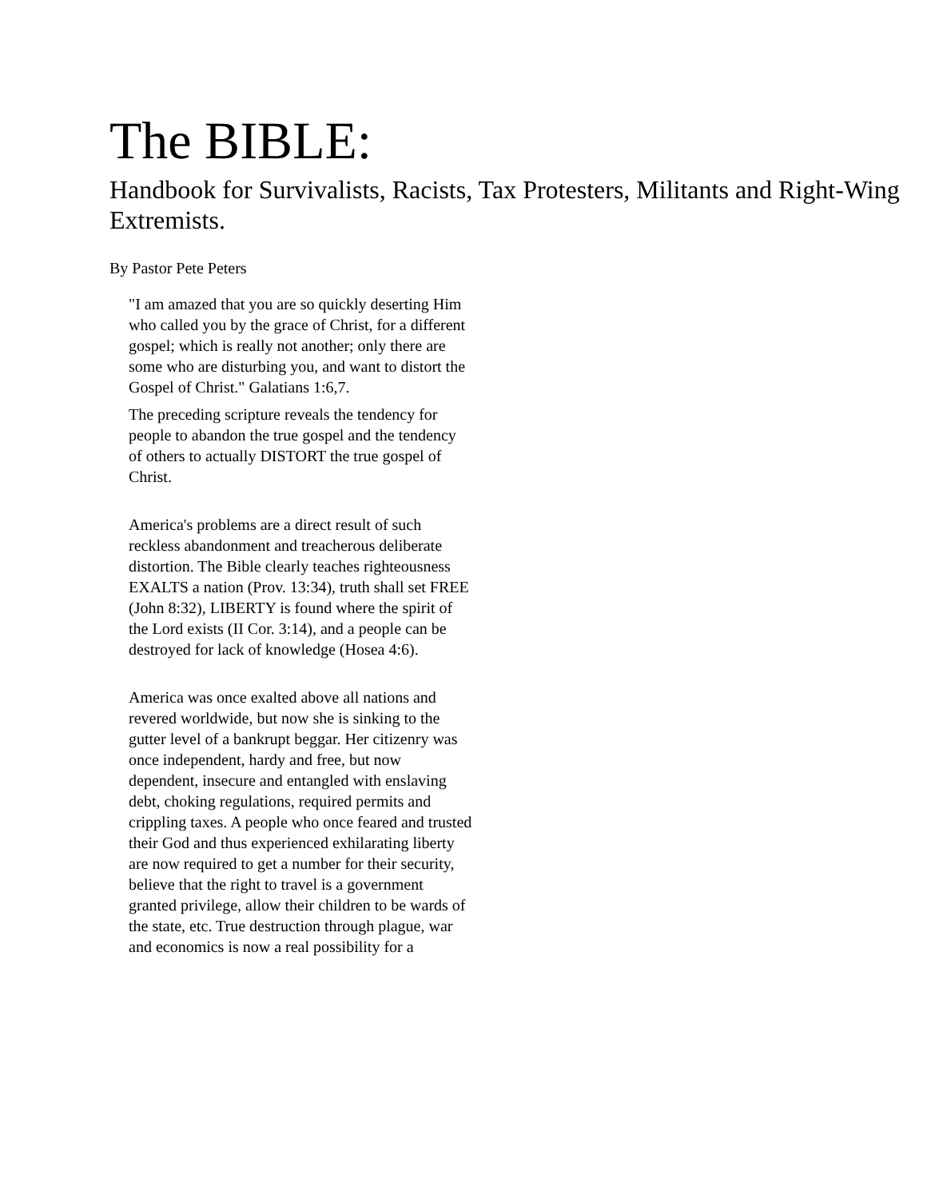The BIBLE:
Handbook for Survivalists, Racists, Tax Protesters, Militants and Right-Wing Extremists.
By Pastor Pete Peters
"I am amazed that you are so quickly deserting Him who called you by the grace of Christ, for a different gospel; which is really not another; only there are some who are disturbing you, and want to distort the Gospel of Christ." Galatians 1:6,7.
The preceding scripture reveals the tendency for people to abandon the true gospel and the tendency of others to actually DISTORT the true gospel of Christ.
America's problems are a direct result of such reckless abandonment and treacherous deliberate distortion. The Bible clearly teaches righteousness EXALTS a nation (Prov. 13:34), truth shall set FREE (John 8:32), LIBERTY is found where the spirit of the Lord exists (II Cor. 3:14), and a people can be destroyed for lack of knowledge (Hosea 4:6).
America was once exalted above all nations and revered worldwide, but now she is sinking to the gutter level of a bankrupt beggar. Her citizenry was once independent, hardy and free, but now dependent, insecure and entangled with enslaving debt, choking regulations, required permits and crippling taxes. A people who once feared and trusted their God and thus experienced exhilarating liberty are now required to get a number for their security, believe that the right to travel is a government granted privilege, allow their children to be wards of the state, etc. True destruction through plague, war and economics is now a real possibility for a